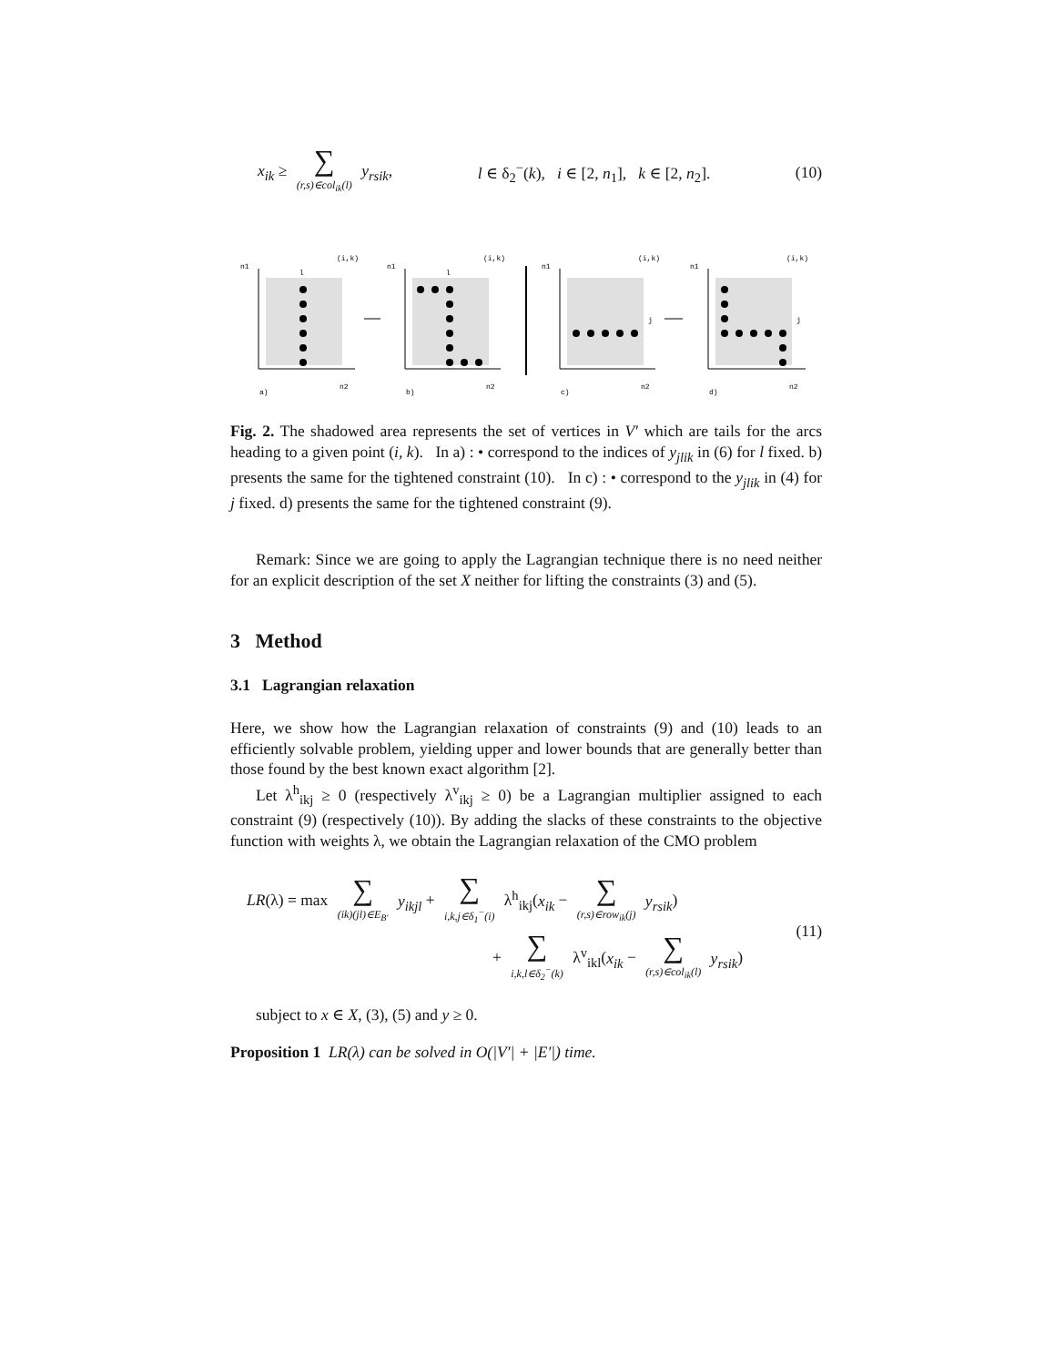x<sub>ik</sub> ≥ ∑ (r,s)∈col<sub>ik</sub>(l) y<sub>rsik</sub>, l ∈ δ<sub>2</sub><sup>−</sup>(k), i ∈ [2, n<sub>1</sub>], k ∈ [2, n<sub>2</sub>]. (10)
n1
l
(i,k)
n2
a)
n1
l
(i,k)
n2
b)
n1
(i,k)
n2
c)
j
n1
(i,k)
n2
d)
j
Fig. 2. The shadowed area represents the set of vertices in V′ which are tails for the arcs heading to a given point (i, k). In a) : • correspond to the indices of y<sub>jlik</sub> in (6) for l fixed. b) presents the same for the tightened constraint (10). In c) : • correspond to the y<sub>jlik</sub> in (4) for j fixed. d) presents the same for the tightened constraint (9).
Remark: Since we are going to apply the Lagrangian technique there is no need neither for an explicit description of the set X neither for lifting the constraints (3) and (5).
3 Method
3.1 Lagrangian relaxation
Here, we show how the Lagrangian relaxation of constraints (9) and (10) leads to an efficiently solvable problem, yielding upper and lower bounds that are generally better than those found by the best known exact algorithm [2].
Let λ<sup>h</sup><sub>ikj</sub> ≥ 0 (respectively λ<sup>v</sup><sub>ikj</sub> ≥ 0) be a Lagrangian multiplier assigned to each constraint (9) (respectively (10)). By adding the slacks of these constraints to the objective function with weights λ, we obtain the Lagrangian relaxation of the CMO problem
LR(λ) = max ∑ (ik)(jl)∈E<sub>B′</sub> y<sub>ikjl</sub> + ∑ i,k,j∈δ<sub>1</sub><sup>−</sup>(i) λ<sup>h</sup><sub>ikj</sub>(x<sub>ik</sub> − ∑ (r,s)∈row<sub>ik</sub>(j) y<sub>rsik</sub>)
+ ∑ i,k,l∈δ<sub>2</sub><sup>−</sup>(k) λ<sup>v</sup><sub>ikl</sub>(x<sub>ik</sub> − ∑ (r,s)∈col<sub>ik</sub>(l) y<sub>rsik</sub>)
(11)
subject to x ∈ X, (3), (5) and y ≥ 0.
Proposition 1 LR(λ) can be solved in O(|V′| + |E′|) time.